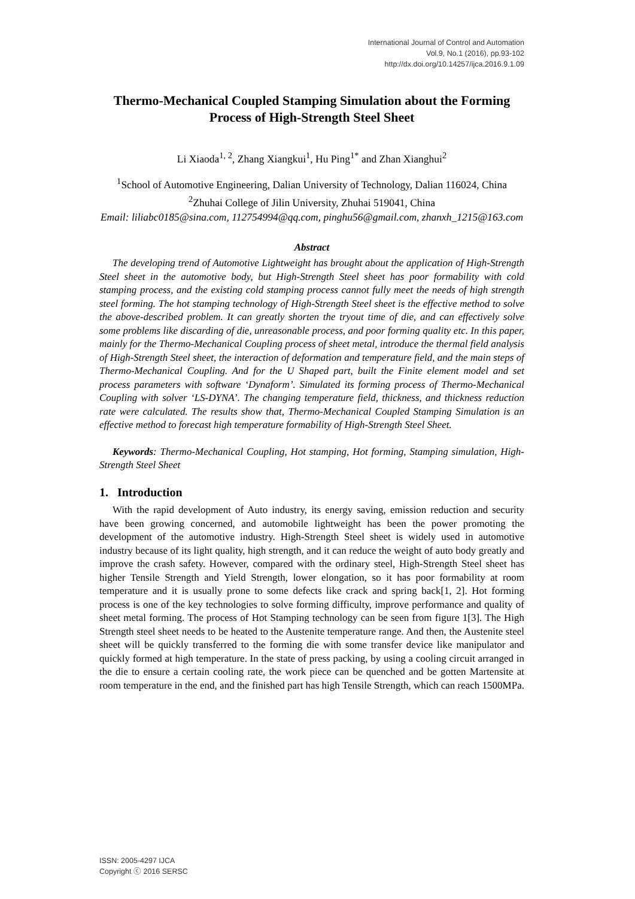International Journal of Control and Automation
Vol.9, No.1 (2016), pp.93-102
http://dx.doi.org/10.14257/ijca.2016.9.1.09
Thermo-Mechanical Coupled Stamping Simulation about the Forming Process of High-Strength Steel Sheet
Li Xiaoda<sup>1, 2</sup>, Zhang Xiangkui<sup>1</sup>, Hu Ping<sup>1*</sup> and Zhan Xianghui<sup>2</sup>
<sup>1</sup> School of Automotive Engineering, Dalian University of Technology, Dalian 116024, China <sup>2</sup>Zhuhai College of Jilin University, Zhuhai 519041, China
Email: liliabc0185@sina.com, 112754994@qq.com, pinghu56@gmail.com, zhanxh_1215@163.com
Abstract
The developing trend of Automotive Lightweight has brought about the application of High-Strength Steel sheet in the automotive body, but High-Strength Steel sheet has poor formability with cold stamping process, and the existing cold stamping process cannot fully meet the needs of high strength steel forming. The hot stamping technology of High-Strength Steel sheet is the effective method to solve the above-described problem. It can greatly shorten the tryout time of die, and can effectively solve some problems like discarding of die, unreasonable process, and poor forming quality etc. In this paper, mainly for the Thermo-Mechanical Coupling process of sheet metal, introduce the thermal field analysis of High-Strength Steel sheet, the interaction of deformation and temperature field, and the main steps of Thermo-Mechanical Coupling. And for the U Shaped part, built the Finite element model and set process parameters with software ‘Dynaform’. Simulated its forming process of Thermo-Mechanical Coupling with solver ‘LS-DYNA’. The changing temperature field, thickness, and thickness reduction rate were calculated. The results show that, Thermo-Mechanical Coupled Stamping Simulation is an effective method to forecast high temperature formability of High-Strength Steel Sheet.
Keywords: Thermo-Mechanical Coupling, Hot stamping, Hot forming, Stamping simulation, High-Strength Steel Sheet
1. Introduction
With the rapid development of Auto industry, its energy saving, emission reduction and security have been growing concerned, and automobile lightweight has been the power promoting the development of the automotive industry. High-Strength Steel sheet is widely used in automotive industry because of its light quality, high strength, and it can reduce the weight of auto body greatly and improve the crash safety. However, compared with the ordinary steel, High-Strength Steel sheet has higher Tensile Strength and Yield Strength, lower elongation, so it has poor formability at room temperature and it is usually prone to some defects like crack and spring back[1, 2]. Hot forming process is one of the key technologies to solve forming difficulty, improve performance and quality of sheet metal forming. The process of Hot Stamping technology can be seen from figure 1[3]. The High Strength steel sheet needs to be heated to the Austenite temperature range. And then, the Austenite steel sheet will be quickly transferred to the forming die with some transfer device like manipulator and quickly formed at high temperature. In the state of press packing, by using a cooling circuit arranged in the die to ensure a certain cooling rate, the work piece can be quenched and be gotten Martensite at room temperature in the end, and the finished part has high Tensile Strength, which can reach 1500MPa.
ISSN: 2005-4297 IJCA
Copyright ⓒ 2016 SERSC